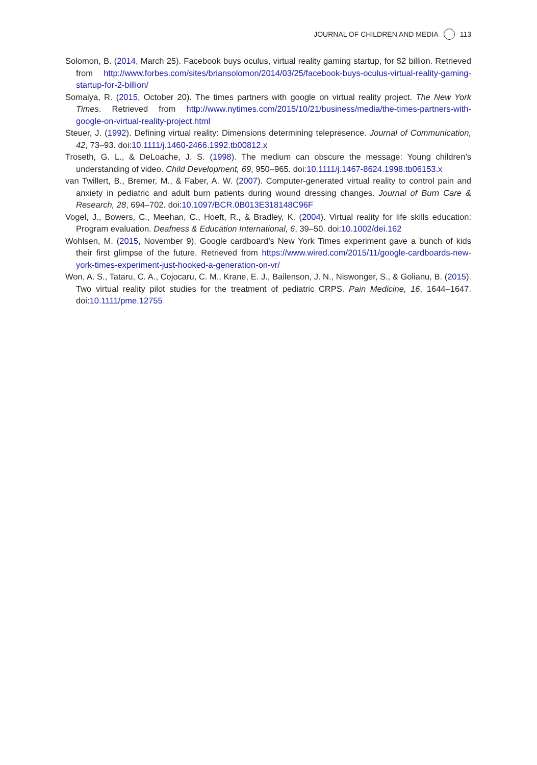JOURNAL OF CHILDREN AND MEDIA 113
Solomon, B. (2014, March 25). Facebook buys oculus, virtual reality gaming startup, for $2 billion. Retrieved from http://www.forbes.com/sites/briansolomon/2014/03/25/facebook-buys-oculus-virtual-reality-gaming-startup-for-2-billion/
Somaiya, R. (2015, October 20). The times partners with google on virtual reality project. The New York Times. Retrieved from http://www.nytimes.com/2015/10/21/business/media/the-times-partners-with-google-on-virtual-reality-project.html
Steuer, J. (1992). Defining virtual reality: Dimensions determining telepresence. Journal of Communication, 42, 73–93. doi:10.1111/j.1460-2466.1992.tb00812.x
Troseth, G. L., & DeLoache, J. S. (1998). The medium can obscure the message: Young children’s understanding of video. Child Development, 69, 950–965. doi:10.1111/j.1467-8624.1998.tb06153.x
van Twillert, B., Bremer, M., & Faber, A. W. (2007). Computer-generated virtual reality to control pain and anxiety in pediatric and adult burn patients during wound dressing changes. Journal of Burn Care & Research, 28, 694–702. doi:10.1097/BCR.0B013E318148C96F
Vogel, J., Bowers, C., Meehan, C., Hoeft, R., & Bradley, K. (2004). Virtual reality for life skills education: Program evaluation. Deafness & Education International, 6, 39–50. doi:10.1002/dei.162
Wohlsen, M. (2015, November 9). Google cardboard’s New York Times experiment gave a bunch of kids their first glimpse of the future. Retrieved from https://www.wired.com/2015/11/google-cardboards-new-york-times-experiment-just-hooked-a-generation-on-vr/
Won, A. S., Tataru, C. A., Cojocaru, C. M., Krane, E. J., Bailenson, J. N., Niswonger, S., & Golianu, B. (2015). Two virtual reality pilot studies for the treatment of pediatric CRPS. Pain Medicine, 16, 1644–1647. doi:10.1111/pme.12755